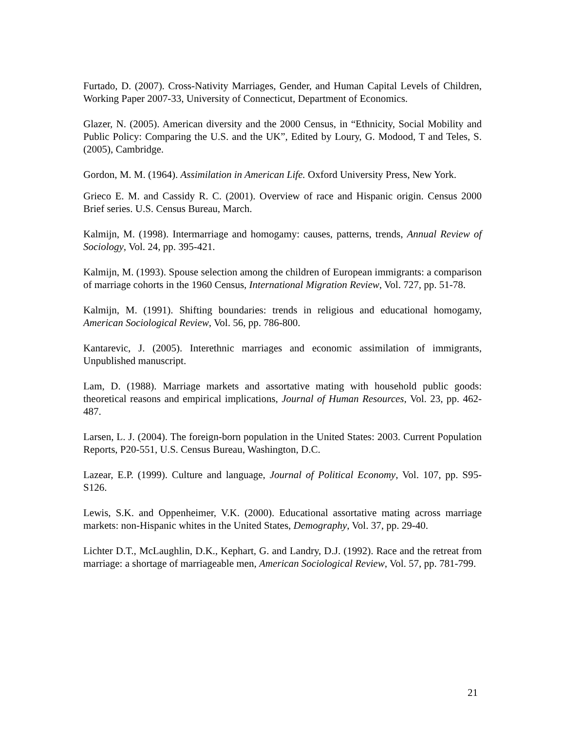Furtado, D. (2007). Cross-Nativity Marriages, Gender, and Human Capital Levels of Children, Working Paper 2007-33, University of Connecticut, Department of Economics.
Glazer, N. (2005). American diversity and the 2000 Census, in “Ethnicity, Social Mobility and Public Policy: Comparing the U.S. and the UK”, Edited by Loury, G. Modood, T and Teles, S. (2005), Cambridge.
Gordon, M. M. (1964). Assimilation in American Life. Oxford University Press, New York.
Grieco E. M. and Cassidy R. C. (2001). Overview of race and Hispanic origin. Census 2000 Brief series. U.S. Census Bureau, March.
Kalmijn, M. (1998). Intermarriage and homogamy: causes, patterns, trends, Annual Review of Sociology, Vol. 24, pp. 395-421.
Kalmijn, M. (1993). Spouse selection among the children of European immigrants: a comparison of marriage cohorts in the 1960 Census, International Migration Review, Vol. 727, pp. 51-78.
Kalmijn, M. (1991). Shifting boundaries: trends in religious and educational homogamy, American Sociological Review, Vol. 56, pp. 786-800.
Kantarevic, J. (2005). Interethnic marriages and economic assimilation of immigrants, Unpublished manuscript.
Lam, D. (1988). Marriage markets and assortative mating with household public goods: theoretical reasons and empirical implications, Journal of Human Resources, Vol. 23, pp. 462-487.
Larsen, L. J. (2004). The foreign-born population in the United States: 2003. Current Population Reports, P20-551, U.S. Census Bureau, Washington, D.C.
Lazear, E.P. (1999). Culture and language, Journal of Political Economy, Vol. 107, pp. S95-S126.
Lewis, S.K. and Oppenheimer, V.K. (2000). Educational assortative mating across marriage markets: non-Hispanic whites in the United States, Demography, Vol. 37, pp. 29-40.
Lichter D.T., McLaughlin, D.K., Kephart, G. and Landry, D.J. (1992). Race and the retreat from marriage: a shortage of marriageable men, American Sociological Review, Vol. 57, pp. 781-799.
21